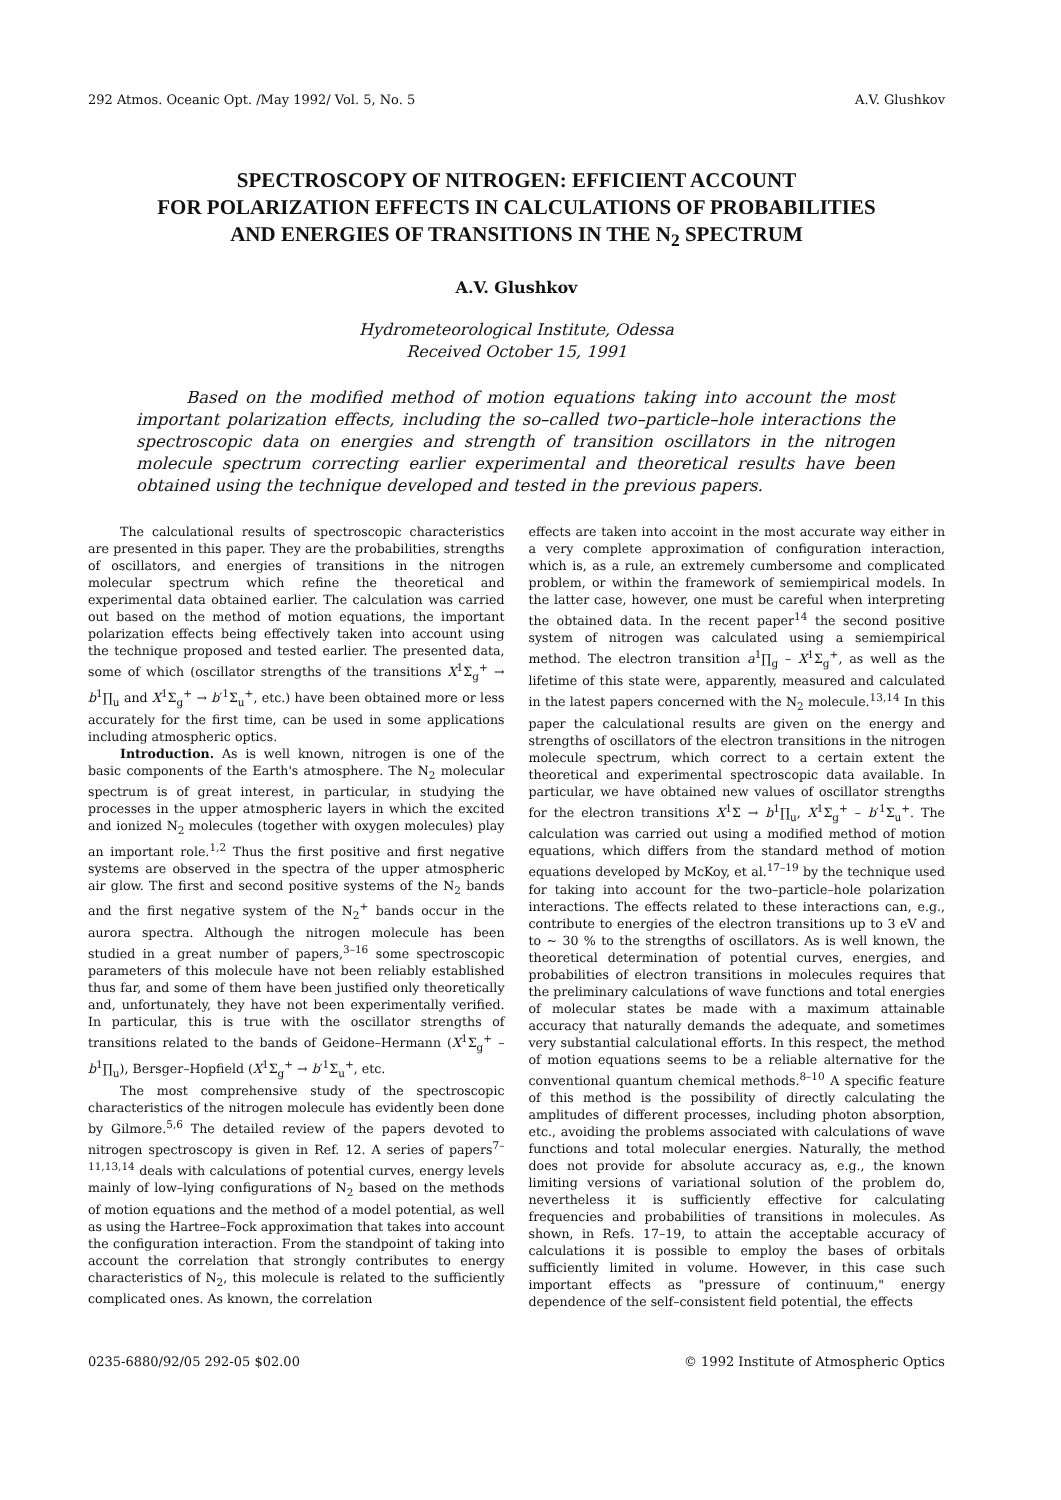292 Atmos. Oceanic Opt. /May 1992/ Vol. 5, No. 5 A.V. Glushkov
SPECTROSCOPY OF NITROGEN: EFFICIENT ACCOUNT
FOR POLARIZATION EFFECTS IN CALCULATIONS OF PROBABILITIES
AND ENERGIES OF TRANSITIONS IN THE N<sub>2</sub> SPECTRUM
A.V. Glushkov
Hydrometeorological Institute, Odessa
Received October 15, 1991
Based on the modified method of motion equations taking into account the most important polarization effects, including the so–called two–particle–hole interactions the spectroscopic data on energies and strength of transition oscillators in the nitrogen molecule spectrum correcting earlier experimental and theoretical results have been obtained using the technique developed and tested in the previous papers.
The calculational results of spectroscopic characteristics are presented in this paper. They are the probabilities, strengths of oscillators, and energies of transitions in the nitrogen molecular spectrum which refine the theoretical and experimental data obtained earlier. The calculation was carried out based on the method of motion equations, the important polarization effects being effectively taken into account using the technique proposed and tested earlier. The presented data, some of which (oscillator strengths of the transitions X<sup>1</sup>Σ<sub>g</sub><sup>+</sup> → b<sup>1</sup>∏<sub>u</sub> and X<sup>1</sup>Σ<sub>g</sub><sup>+</sup> → b′<sup>1</sup>Σ<sub>u</sub><sup>+</sup>, etc.) have been obtained more or less accurately for the first time, can be used in some applications including atmospheric optics.
Introduction. As is well known, nitrogen is one of the basic components of the Earth's atmosphere. The N<sub>2</sub> molecular spectrum is of great interest, in particular, in studying the processes in the upper atmospheric layers in which the excited and ionized N<sub>2</sub> molecules (together with oxygen molecules) play an important role.<sup>1,2</sup> Thus the first positive and first negative systems are observed in the spectra of the upper atmospheric air glow. The first and second positive systems of the N<sub>2</sub> bands and the first negative system of the N<sub>2</sub><sup>+</sup> bands occur in the aurora spectra. Although the nitrogen molecule has been studied in a great number of papers,<sup>3–16</sup> some spectroscopic parameters of this molecule have not been reliably established thus far, and some of them have been justified only theoretically and, unfortunately, they have not been experimentally verified. In particular, this is true with the oscillator strengths of transitions related to the bands of Geidone–Hermann (X<sup>1</sup>Σ<sub>g</sub><sup>+</sup> – b<sup>1</sup>∏<sub>u</sub>), Bersger–Hopfield (X<sup>1</sup>Σ<sub>g</sub><sup>+</sup> → b′<sup>1</sup>Σ<sub>u</sub><sup>+</sup>, etc.
The most comprehensive study of the spectroscopic characteristics of the nitrogen molecule has evidently been done by Gilmore.<sup>5,6</sup> The detailed review of the papers devoted to nitrogen spectroscopy is given in Ref. 12. A series of papers<sup>7–11,13,14</sup> deals with calculations of potential curves, energy levels mainly of low–lying configurations of N<sub>2</sub> based on the methods of motion equations and the method of a model potential, as well as using the Hartree–Fock approximation that takes into account the configuration interaction. From the standpoint of taking into account the correlation that strongly contributes to energy characteristics of N<sub>2</sub>, this molecule is related to the sufficiently complicated ones. As known, the correlation
effects are taken into accoint in the most accurate way either in a very complete approximation of configuration interaction, which is, as a rule, an extremely cumbersome and complicated problem, or within the framework of semiempirical models. In the latter case, however, one must be careful when interpreting the obtained data. In the recent paper<sup>14</sup> the second positive system of nitrogen was calculated using a semiempirical method. The electron transition a<sup>1</sup>∏<sub>g</sub> – X<sup>1</sup>Σ<sub>g</sub><sup>+</sup>, as well as the lifetime of this state were, apparently, measured and calculated in the latest papers concerned with the N<sub>2</sub> molecule.<sup>13,14</sup> In this paper the calculational results are given on the energy and strengths of oscillators of the electron transitions in the nitrogen molecule spectrum, which correct to a certain extent the theoretical and experimental spectroscopic data available. In particular, we have obtained new values of oscillator strengths for the electron transitions X<sup>1</sup>Σ → b<sup>1</sup>∏<sub>u</sub>, X<sup>1</sup>Σ<sub>g</sub><sup>+</sup> – b′<sup>1</sup>Σ<sub>u</sub><sup>+</sup>. The calculation was carried out using a modified method of motion equations, which differs from the standard method of motion equations developed by McKoy, et al.<sup>17–19</sup> by the technique used for taking into account for the two–particle–hole polarization interactions. The effects related to these interactions can, e.g., contribute to energies of the electron transitions up to 3 eV and to ~ 30 % to the strengths of oscillators. As is well known, the theoretical determination of potential curves, energies, and probabilities of electron transitions in molecules requires that the preliminary calculations of wave functions and total energies of molecular states be made with a maximum attainable accuracy that naturally demands the adequate, and sometimes very substantial calculational efforts. In this respect, the method of motion equations seems to be a reliable alternative for the conventional quantum chemical methods.<sup>8–10</sup> A specific feature of this method is the possibility of directly calculating the amplitudes of different processes, including photon absorption, etc., avoiding the problems associated with calculations of wave functions and total molecular energies. Naturally, the method does not provide for absolute accuracy as, e.g., the known limiting versions of variational solution of the problem do, nevertheless it is sufficiently effective for calculating frequencies and probabilities of transitions in molecules. As shown, in Refs. 17–19, to attain the acceptable accuracy of calculations it is possible to employ the bases of orbitals sufficiently limited in volume. However, in this case such important effects as "pressure of continuum," energy dependence of the self–consistent field potential, the effects
0235-6880/92/05 292-05 $02.00 © 1992 Institute of Atmospheric Optics